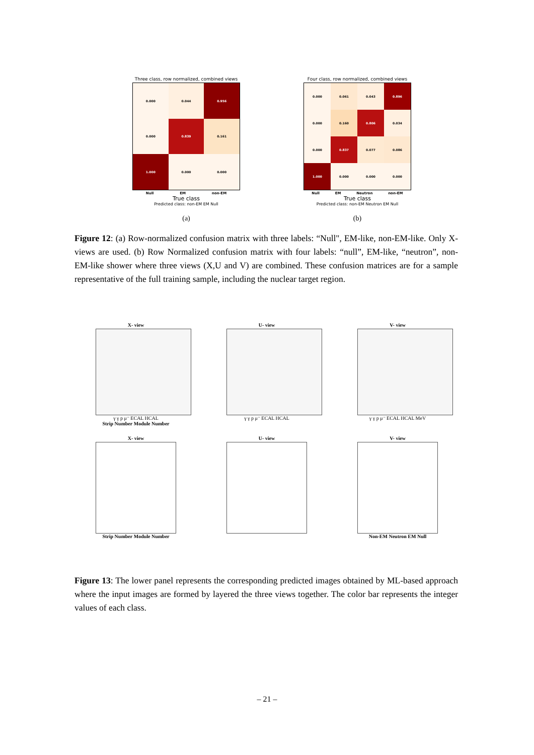Three class, row normalized, combined views
0.000
0.044
0.956
0.000
0.839
0.161
1.000
0.000
0.000
Null EM non-EM
True class
Predicted class: non-EM EM Null
(a)
Four class, row normalized, combined views
0.000
0.061
0.043
0.896
0.000
0.160
0.806
0.034
0.000
0.837
0.077
0.086
1.000
0.000
0.000
0.000
Null EM Neutron non-EM
True class
Predicted class: non-EM Neutron EM Null
(b)
Figure 12: (a) Row-normalized confusion matrix with three labels: “Null", EM-like, non-EM-like. Only X-views are used. (b) Row Normalized confusion matrix with four labels: “null”, EM-like, “neutron”, non-EM-like shower where three views (X,U and V) are combined. These confusion matrices are for a sample representative of the full training sample, including the nuclear target region.
X- view
γ γ p μ⁻ ECAL HCAL
Strip Number Module Number
U- view
γ γ p μ⁻ ECAL HCAL
V- view
γ γ p μ⁻ ECAL HCAL MeV
X- view
Strip Number Module Number
U- view
V- view
Non-EM Neutron EM Null
Figure 13: The lower panel represents the corresponding predicted images obtained by ML-based approach where the input images are formed by layered the three views together. The color bar represents the integer values of each class.
– 21 –